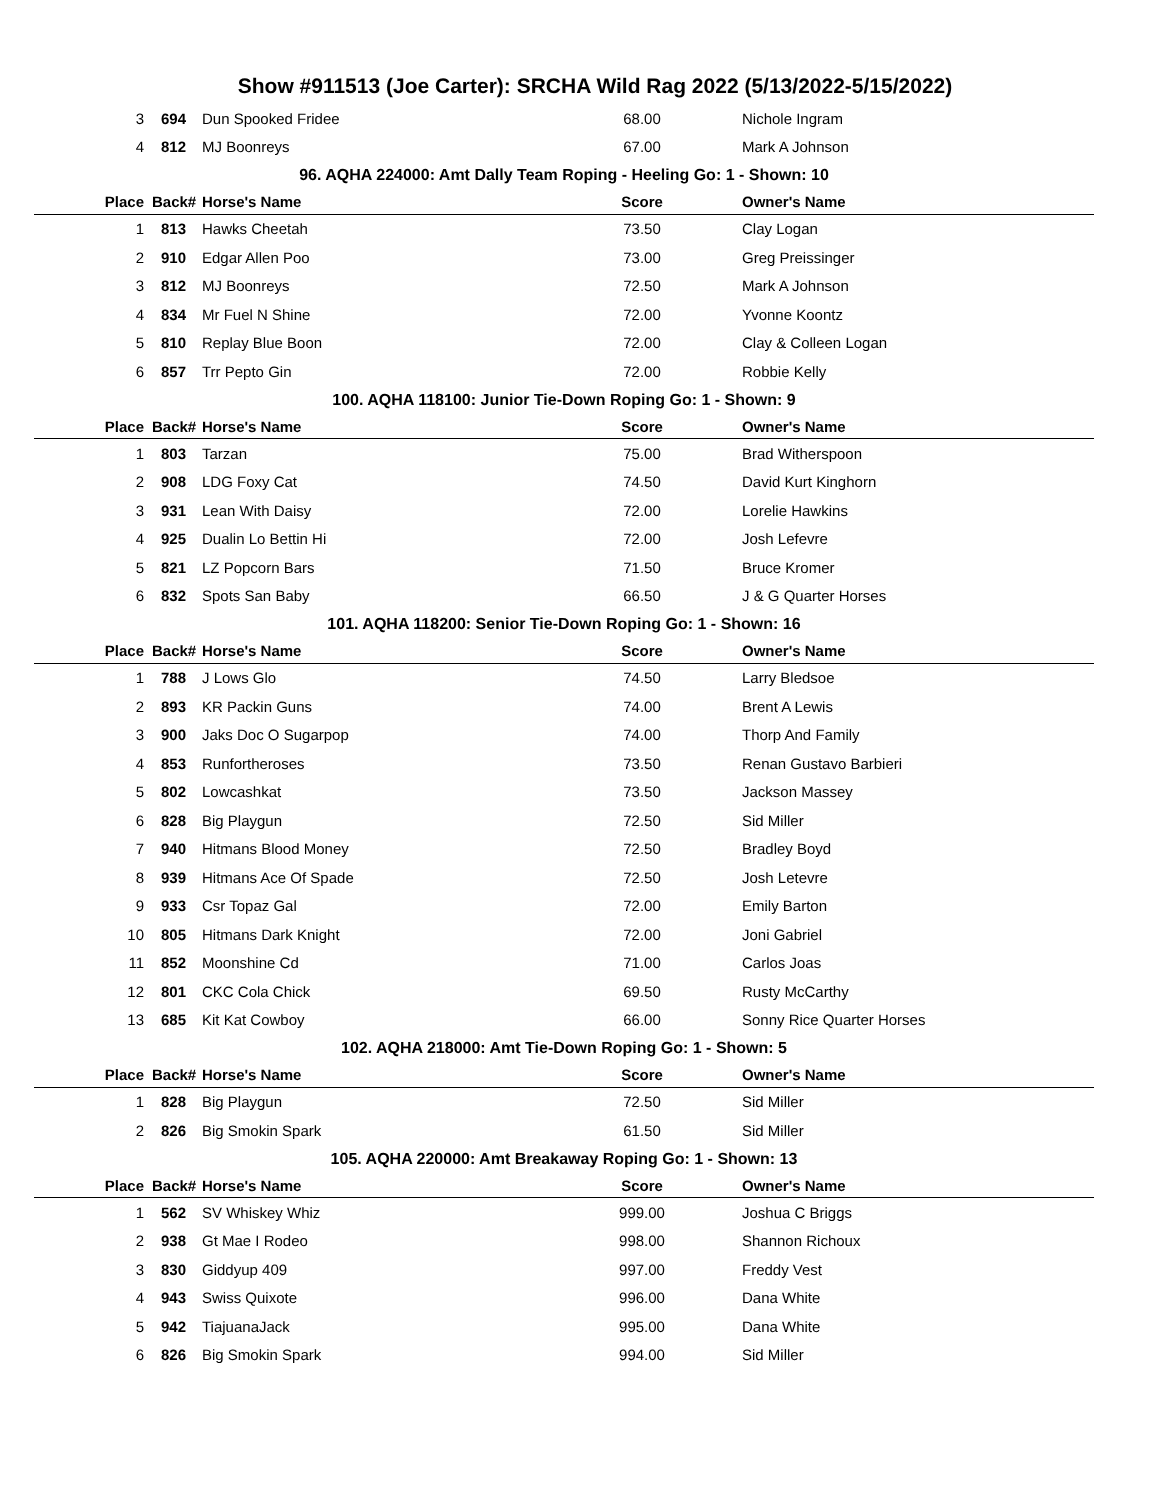Show #911513 (Joe Carter): SRCHA Wild Rag 2022 (5/13/2022-5/15/2022)
| 3 | 694 | Dun Spooked Fridee | 68.00 | Nichole Ingram |
| 4 | 812 | MJ Boonreys | 67.00 | Mark A Johnson |
| 96. AQHA 224000: Amt Dally Team Roping - Heeling Go: 1 - Shown: 10 | | | | |
| Place | Back# | Horse's Name | Score | Owner's Name |
| 1 | 813 | Hawks Cheetah | 73.50 | Clay Logan |
| 2 | 910 | Edgar Allen Poo | 73.00 | Greg Preissinger |
| 3 | 812 | MJ Boonreys | 72.50 | Mark A Johnson |
| 4 | 834 | Mr Fuel N Shine | 72.00 | Yvonne Koontz |
| 5 | 810 | Replay Blue Boon | 72.00 | Clay & Colleen Logan |
| 6 | 857 | Trr Pepto Gin | 72.00 | Robbie Kelly |
| 100. AQHA 118100: Junior Tie-Down Roping Go: 1 - Shown: 9 | | | | |
| Place | Back# | Horse's Name | Score | Owner's Name |
| 1 | 803 | Tarzan | 75.00 | Brad Witherspoon |
| 2 | 908 | LDG Foxy Cat | 74.50 | David Kurt Kinghorn |
| 3 | 931 | Lean With Daisy | 72.00 | Lorelie Hawkins |
| 4 | 925 | Dualin Lo Bettin Hi | 72.00 | Josh Lefevre |
| 5 | 821 | LZ Popcorn Bars | 71.50 | Bruce Kromer |
| 6 | 832 | Spots San Baby | 66.50 | J & G Quarter Horses |
| 101. AQHA 118200: Senior Tie-Down Roping Go: 1 - Shown: 16 | | | | |
| Place | Back# | Horse's Name | Score | Owner's Name |
| 1 | 788 | J Lows Glo | 74.50 | Larry Bledsoe |
| 2 | 893 | KR Packin Guns | 74.00 | Brent A Lewis |
| 3 | 900 | Jaks Doc O Sugarpop | 74.00 | Thorp And Family |
| 4 | 853 | Runfortheroses | 73.50 | Renan Gustavo Barbieri |
| 5 | 802 | Lowcashkat | 73.50 | Jackson Massey |
| 6 | 828 | Big Playgun | 72.50 | Sid Miller |
| 7 | 940 | Hitmans Blood Money | 72.50 | Bradley Boyd |
| 8 | 939 | Hitmans Ace Of Spade | 72.50 | Josh Letevre |
| 9 | 933 | Csr Topaz Gal | 72.00 | Emily Barton |
| 10 | 805 | Hitmans Dark Knight | 72.00 | Joni Gabriel |
| 11 | 852 | Moonshine Cd | 71.00 | Carlos Joas |
| 12 | 801 | CKC Cola Chick | 69.50 | Rusty McCarthy |
| 13 | 685 | Kit Kat Cowboy | 66.00 | Sonny Rice Quarter Horses |
| 102. AQHA 218000: Amt Tie-Down Roping Go: 1 - Shown: 5 | | | | |
| Place | Back# | Horse's Name | Score | Owner's Name |
| 1 | 828 | Big Playgun | 72.50 | Sid Miller |
| 2 | 826 | Big Smokin Spark | 61.50 | Sid Miller |
| 105. AQHA 220000: Amt Breakaway Roping Go: 1 - Shown: 13 | | | | |
| Place | Back# | Horse's Name | Score | Owner's Name |
| 1 | 562 | SV Whiskey Whiz | 999.00 | Joshua C Briggs |
| 2 | 938 | Gt Mae I Rodeo | 998.00 | Shannon Richoux |
| 3 | 830 | Giddyup 409 | 997.00 | Freddy Vest |
| 4 | 943 | Swiss Quixote | 996.00 | Dana White |
| 5 | 942 | TiajuanaJack | 995.00 | Dana White |
| 6 | 826 | Big Smokin Spark | 994.00 | Sid Miller |